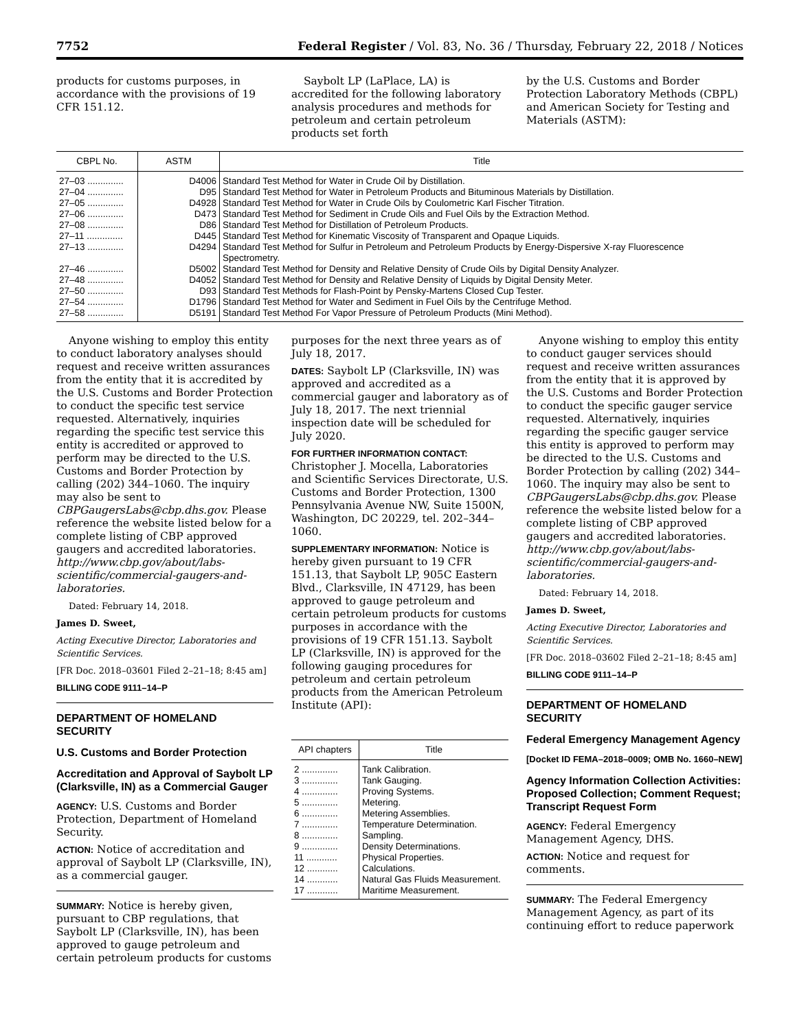7752 Federal Register / Vol. 83, No. 36 / Thursday, February 22, 2018 / Notices
products for customs purposes, in accordance with the provisions of 19 CFR 151.12.
Saybolt LP (LaPlace, LA) is accredited for the following laboratory analysis procedures and methods for petroleum and certain petroleum products set forth
by the U.S. Customs and Border Protection Laboratory Methods (CBPL) and American Society for Testing and Materials (ASTM):
| CBPL No. | ASTM | Title |
| --- | --- | --- |
| 27–03 .............. | D4006 | Standard Test Method for Water in Crude Oil by Distillation. |
| 27–04 .............. | D95 | Standard Test Method for Water in Petroleum Products and Bituminous Materials by Distillation. |
| 27–05 .............. | D4928 | Standard Test Method for Water in Crude Oils by Coulometric Karl Fischer Titration. |
| 27–06 .............. | D473 | Standard Test Method for Sediment in Crude Oils and Fuel Oils by the Extraction Method. |
| 27–08 .............. | D86 | Standard Test Method for Distillation of Petroleum Products. |
| 27–11 .............. | D445 | Standard Test Method for Kinematic Viscosity of Transparent and Opaque Liquids. |
| 27–13 .............. | D4294 | Standard Test Method for Sulfur in Petroleum and Petroleum Products by Energy-Dispersive X-ray Fluorescence Spectrometry. |
| 27–46 .............. | D5002 | Standard Test Method for Density and Relative Density of Crude Oils by Digital Density Analyzer. |
| 27–48 .............. | D4052 | Standard Test Method for Density and Relative Density of Liquids by Digital Density Meter. |
| 27–50 .............. | D93 | Standard Test Methods for Flash-Point by Pensky-Martens Closed Cup Tester. |
| 27–54 .............. | D1796 | Standard Test Method for Water and Sediment in Fuel Oils by the Centrifuge Method. |
| 27–58 .............. | D5191 | Standard Test Method For Vapor Pressure of Petroleum Products (Mini Method). |
Anyone wishing to employ this entity to conduct laboratory analyses should request and receive written assurances from the entity that it is accredited by the U.S. Customs and Border Protection to conduct the specific test service requested. Alternatively, inquiries regarding the specific test service this entity is accredited or approved to perform may be directed to the U.S. Customs and Border Protection by calling (202) 344–1060. The inquiry may also be sent to CBPGaugersLabs@cbp.dhs.gov. Please reference the website listed below for a complete listing of CBP approved gaugers and accredited laboratories. http://www.cbp.gov/about/labs-scientific/commercial-gaugers-and-laboratories.
Dated: February 14, 2018.
James D. Sweet,
Acting Executive Director, Laboratories and Scientific Services.
[FR Doc. 2018–03601 Filed 2–21–18; 8:45 am]
BILLING CODE 9111–14–P
DEPARTMENT OF HOMELAND SECURITY
U.S. Customs and Border Protection
Accreditation and Approval of Saybolt LP (Clarksville, IN) as a Commercial Gauger
AGENCY: U.S. Customs and Border Protection, Department of Homeland Security.
ACTION: Notice of accreditation and approval of Saybolt LP (Clarksville, IN), as a commercial gauger.
SUMMARY: Notice is hereby given, pursuant to CBP regulations, that Saybolt LP (Clarksville, IN), has been approved to gauge petroleum and certain petroleum products for customs
purposes for the next three years as of July 18, 2017.
DATES: Saybolt LP (Clarksville, IN) was approved and accredited as a commercial gauger and laboratory as of July 18, 2017. The next triennial inspection date will be scheduled for July 2020.
FOR FURTHER INFORMATION CONTACT:
Christopher J. Mocella, Laboratories and Scientific Services Directorate, U.S. Customs and Border Protection, 1300 Pennsylvania Avenue NW, Suite 1500N, Washington, DC 20229, tel. 202–344–1060.
SUPPLEMENTARY INFORMATION: Notice is hereby given pursuant to 19 CFR 151.13, that Saybolt LP, 905C Eastern Blvd., Clarksville, IN 47129, has been approved to gauge petroleum and certain petroleum products for customs purposes in accordance with the provisions of 19 CFR 151.13. Saybolt LP (Clarksville, IN) is approved for the following gauging procedures for petroleum and certain petroleum products from the American Petroleum Institute (API):
| API chapters | Title |
| --- | --- |
| 2 .............. | Tank Calibration. |
| 3 .............. | Tank Gauging. |
| 4 .............. | Proving Systems. |
| 5 .............. | Metering. |
| 6 .............. | Metering Assemblies. |
| 7 .............. | Temperature Determination. |
| 8 .............. | Sampling. |
| 9 .............. | Density Determinations. |
| 11 ............ | Physical Properties. |
| 12 ............ | Calculations. |
| 14 ............ | Natural Gas Fluids Measurement. |
| 17 ............ | Maritime Measurement. |
Anyone wishing to employ this entity to conduct gauger services should request and receive written assurances from the entity that it is approved by the U.S. Customs and Border Protection to conduct the specific gauger service requested. Alternatively, inquiries regarding the specific gauger service this entity is approved to perform may be directed to the U.S. Customs and Border Protection by calling (202) 344–1060. The inquiry may also be sent to CBPGaugersLabs@cbp.dhs.gov. Please reference the website listed below for a complete listing of CBP approved gaugers and accredited laboratories. http://www.cbp.gov/about/labs-scientific/commercial-gaugers-and-laboratories.
Dated: February 14, 2018.
James D. Sweet,
Acting Executive Director, Laboratories and Scientific Services.
[FR Doc. 2018–03602 Filed 2–21–18; 8:45 am]
BILLING CODE 9111–14–P
DEPARTMENT OF HOMELAND SECURITY
Federal Emergency Management Agency
[Docket ID FEMA–2018–0009; OMB No. 1660–NEW]
Agency Information Collection Activities: Proposed Collection; Comment Request; Transcript Request Form
AGENCY: Federal Emergency Management Agency, DHS.
ACTION: Notice and request for comments.
SUMMARY: The Federal Emergency Management Agency, as part of its continuing effort to reduce paperwork